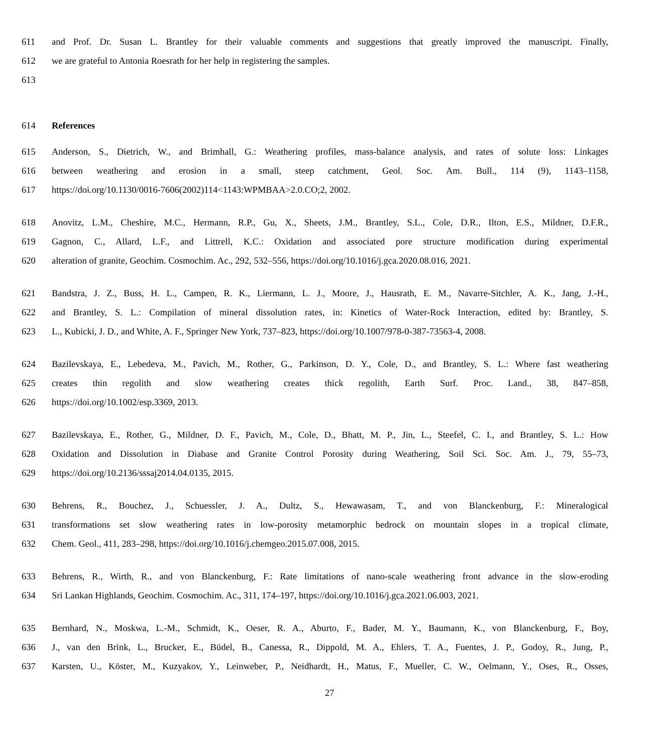611 and Prof. Dr. Susan L. Brantley for their valuable comments and suggestions that greatly improved the manuscript. Finally,
612 we are grateful to Antonia Roesrath for her help in registering the samples.
613
614 References
615 Anderson, S., Dietrich, W., and Brimhall, G.: Weathering profiles, mass-balance analysis, and rates of solute loss: Linkages
616 between weathering and erosion in a small, steep catchment, Geol. Soc. Am. Bull., 114 (9), 1143–1158,
617 https://doi.org/10.1130/0016-7606(2002)114<1143:WPMBAA>2.0.CO;2, 2002.
618 Anovitz, L.M., Cheshire, M.C., Hermann, R.P., Gu, X., Sheets, J.M., Brantley, S.L., Cole, D.R., Ilton, E.S., Mildner, D.F.R.,
619 Gagnon, C., Allard, L.F., and Littrell, K.C.: Oxidation and associated pore structure modification during experimental
620 alteration of granite, Geochim. Cosmochim. Ac., 292, 532–556, https://doi.org/10.1016/j.gca.2020.08.016, 2021.
621 Bandstra, J. Z., Buss, H. L., Campen, R. K., Liermann, L. J., Moore, J., Hausrath, E. M., Navarre-Sitchler, A. K., Jang, J.-H.,
622 and Brantley, S. L.: Compilation of mineral dissolution rates, in: Kinetics of Water-Rock Interaction, edited by: Brantley, S.
623 L., Kubicki, J. D., and White, A. F., Springer New York, 737–823, https://doi.org/10.1007/978-0-387-73563-4, 2008.
624 Bazilevskaya, E., Lebedeva, M., Pavich, M., Rother, G., Parkinson, D. Y., Cole, D., and Brantley, S. L.: Where fast weathering
625 creates thin regolith and slow weathering creates thick regolith, Earth Surf. Proc. Land., 38, 847–858,
626 https://doi.org/10.1002/esp.3369, 2013.
627 Bazilevskaya, E., Rother, G., Mildner, D. F., Pavich, M., Cole, D., Bhatt, M. P., Jin, L., Steefel, C. I., and Brantley, S. L.: How
628 Oxidation and Dissolution in Diabase and Granite Control Porosity during Weathering, Soil Sci. Soc. Am. J., 79, 55–73,
629 https://doi.org/10.2136/sssaj2014.04.0135, 2015.
630 Behrens, R., Bouchez, J., Schuessler, J. A., Dultz, S., Hewawasam, T., and von Blanckenburg, F.: Mineralogical
631 transformations set slow weathering rates in low-porosity metamorphic bedrock on mountain slopes in a tropical climate,
632 Chem. Geol., 411, 283–298, https://doi.org/10.1016/j.chemgeo.2015.07.008, 2015.
633 Behrens, R., Wirth, R., and von Blanckenburg, F.: Rate limitations of nano-scale weathering front advance in the slow-eroding
634 Sri Lankan Highlands, Geochim. Cosmochim. Ac., 311, 174–197, https://doi.org/10.1016/j.gca.2021.06.003, 2021.
635 Bernhard, N., Moskwa, L.-M., Schmidt, K., Oeser, R. A., Aburto, F., Bader, M. Y., Baumann, K., von Blanckenburg, F., Boy,
636 J., van den Brink, L., Brucker, E., Büdel, B., Canessa, R., Dippold, M. A., Ehlers, T. A., Fuentes, J. P., Godoy, R., Jung, P.,
637 Karsten, U., Köster, M., Kuzyakov, Y., Leinweber, P., Neidhardt, H., Matus, F., Mueller, C. W., Oelmann, Y., Oses, R., Osses,
27